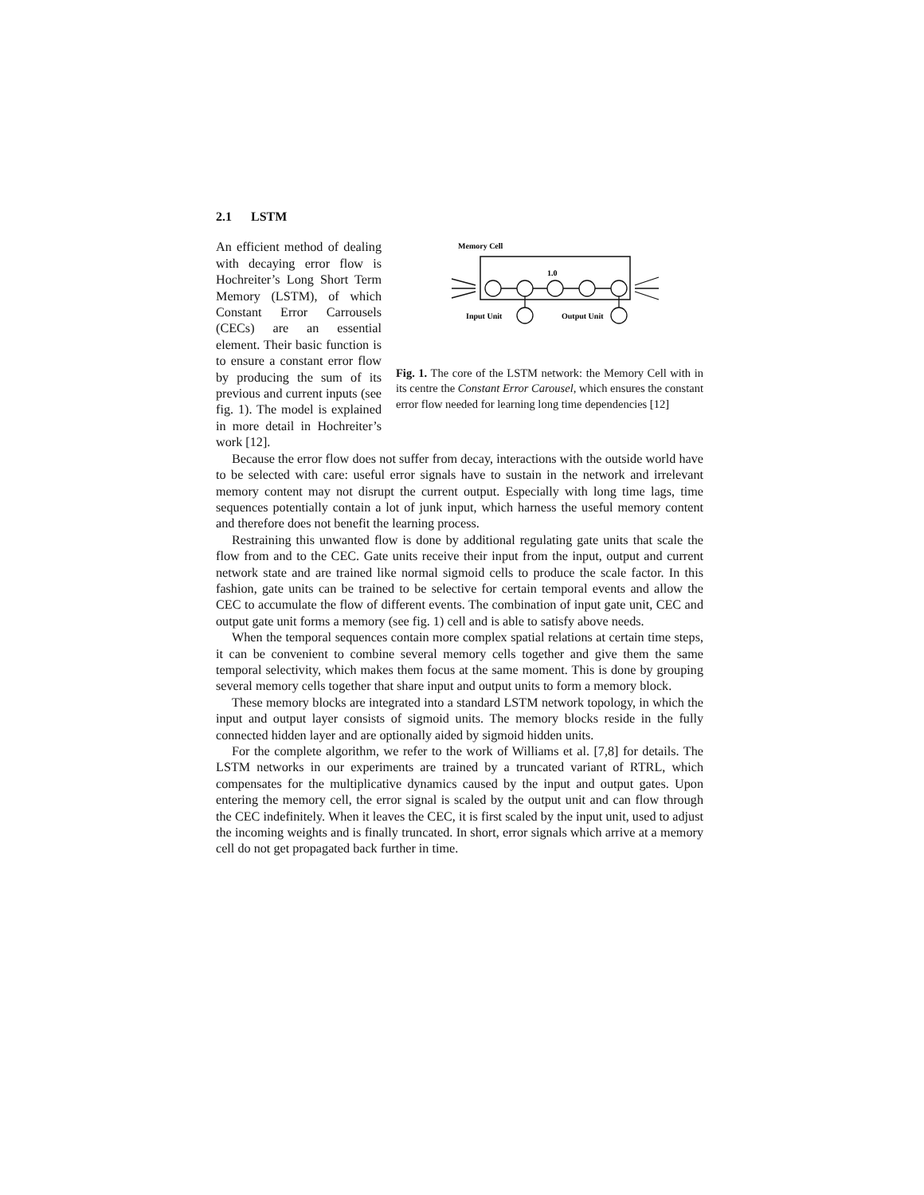2.1 LSTM
An efficient method of dealing with decaying error flow is Hochreiter’s Long Short Term Memory (LSTM), of which Constant Error Carrousels (CECs) are an essential element. Their basic function is to ensure a constant error flow by producing the sum of its previous and current inputs (see fig. 1). The model is explained in more detail in Hochreiter’s work [12].
Memory Cell
1.0
Input Unit
Output Unit
Fig. 1. The core of the LSTM network: the Memory Cell with in its centre the Constant Error Carousel, which ensures the constant error flow needed for learning long time dependencies [12]
Because the error flow does not suffer from decay, interactions with the outside world have to be selected with care: useful error signals have to sustain in the network and irrelevant memory content may not disrupt the current output. Especially with long time lags, time sequences potentially contain a lot of junk input, which harness the useful memory content and therefore does not benefit the learning process.
Restraining this unwanted flow is done by additional regulating gate units that scale the flow from and to the CEC. Gate units receive their input from the input, output and current network state and are trained like normal sigmoid cells to produce the scale factor. In this fashion, gate units can be trained to be selective for certain temporal events and allow the CEC to accumulate the flow of different events. The combination of input gate unit, CEC and output gate unit forms a memory (see fig. 1) cell and is able to satisfy above needs.
When the temporal sequences contain more complex spatial relations at certain time steps, it can be convenient to combine several memory cells together and give them the same temporal selectivity, which makes them focus at the same moment. This is done by grouping several memory cells together that share input and output units to form a memory block.
These memory blocks are integrated into a standard LSTM network topology, in which the input and output layer consists of sigmoid units. The memory blocks reside in the fully connected hidden layer and are optionally aided by sigmoid hidden units.
For the complete algorithm, we refer to the work of Williams et al. [7,8] for details. The LSTM networks in our experiments are trained by a truncated variant of RTRL, which compensates for the multiplicative dynamics caused by the input and output gates. Upon entering the memory cell, the error signal is scaled by the output unit and can flow through the CEC indefinitely. When it leaves the CEC, it is first scaled by the input unit, used to adjust the incoming weights and is finally truncated. In short, error signals which arrive at a memory cell do not get propagated back further in time.